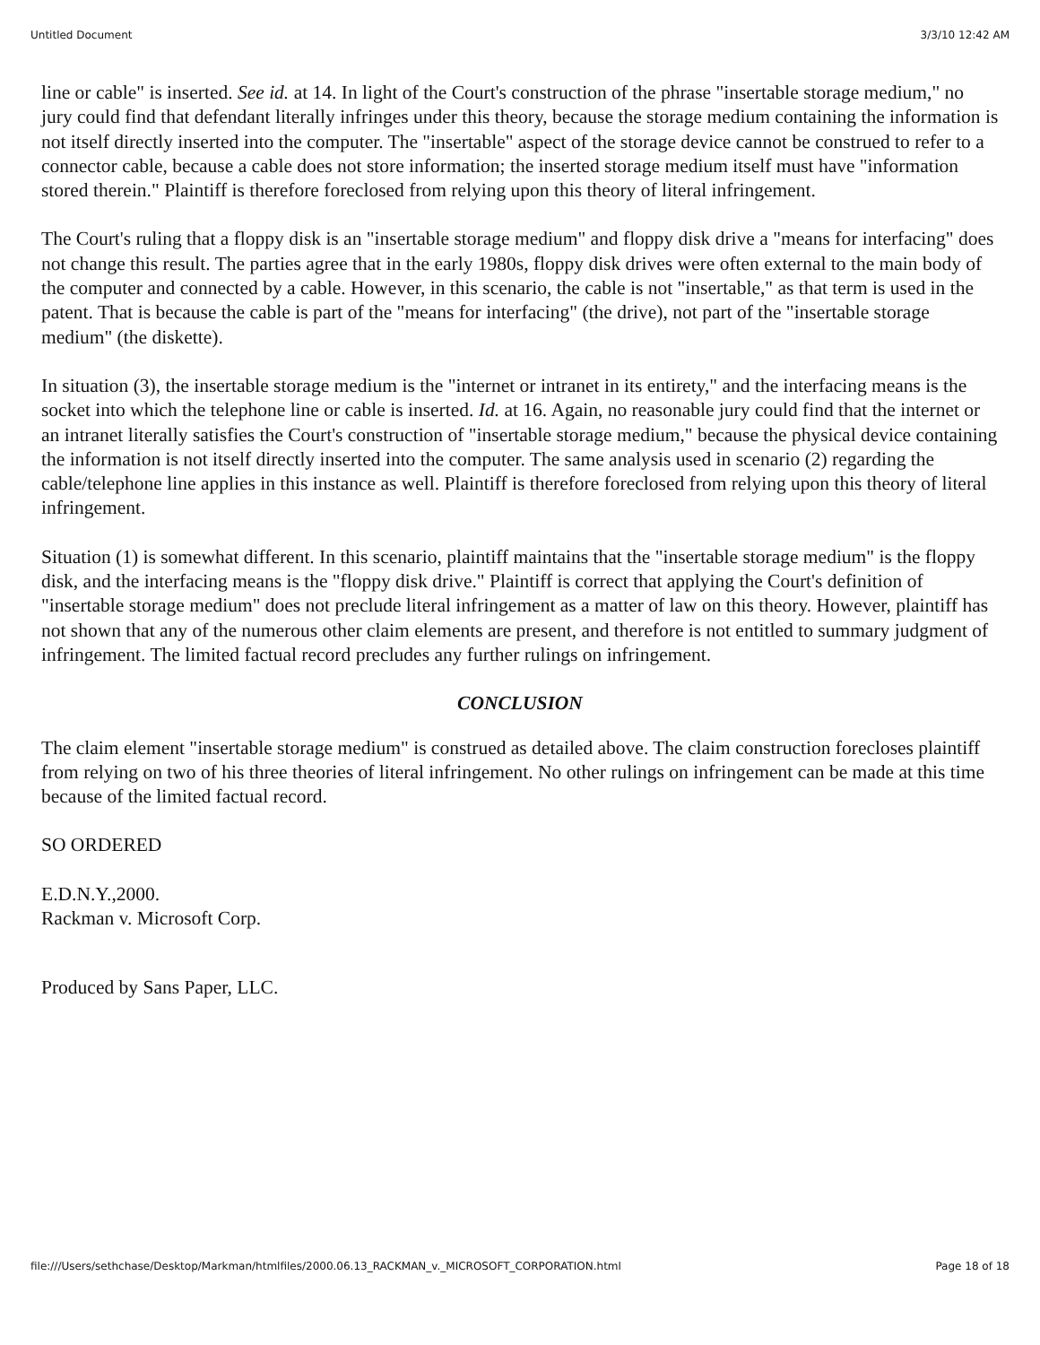Untitled Document 3/3/10 12:42 AM
line or cable" is inserted. See id. at 14. In light of the Court's construction of the phrase "insertable storage medium," no jury could find that defendant literally infringes under this theory, because the storage medium containing the information is not itself directly inserted into the computer. The "insertable" aspect of the storage device cannot be construed to refer to a connector cable, because a cable does not store information; the inserted storage medium itself must have "information stored therein." Plaintiff is therefore foreclosed from relying upon this theory of literal infringement.
The Court's ruling that a floppy disk is an "insertable storage medium" and floppy disk drive a "means for interfacing" does not change this result. The parties agree that in the early 1980s, floppy disk drives were often external to the main body of the computer and connected by a cable. However, in this scenario, the cable is not "insertable," as that term is used in the patent. That is because the cable is part of the "means for interfacing" (the drive), not part of the "insertable storage medium" (the diskette).
In situation (3), the insertable storage medium is the "internet or intranet in its entirety," and the interfacing means is the socket into which the telephone line or cable is inserted. Id. at 16. Again, no reasonable jury could find that the internet or an intranet literally satisfies the Court's construction of "insertable storage medium," because the physical device containing the information is not itself directly inserted into the computer. The same analysis used in scenario (2) regarding the cable/telephone line applies in this instance as well. Plaintiff is therefore foreclosed from relying upon this theory of literal infringement.
Situation (1) is somewhat different. In this scenario, plaintiff maintains that the "insertable storage medium" is the floppy disk, and the interfacing means is the "floppy disk drive." Plaintiff is correct that applying the Court's definition of "insertable storage medium" does not preclude literal infringement as a matter of law on this theory. However, plaintiff has not shown that any of the numerous other claim elements are present, and therefore is not entitled to summary judgment of infringement. The limited factual record precludes any further rulings on infringement.
CONCLUSION
The claim element "insertable storage medium" is construed as detailed above. The claim construction forecloses plaintiff from relying on two of his three theories of literal infringement. No other rulings on infringement can be made at this time because of the limited factual record.
SO ORDERED
E.D.N.Y.,2000.
Rackman v. Microsoft Corp.
Produced by Sans Paper, LLC.
file:///Users/sethchase/Desktop/Markman/htmlfiles/2000.06.13_RACKMAN_v._MICROSOFT_CORPORATION.html Page 18 of 18